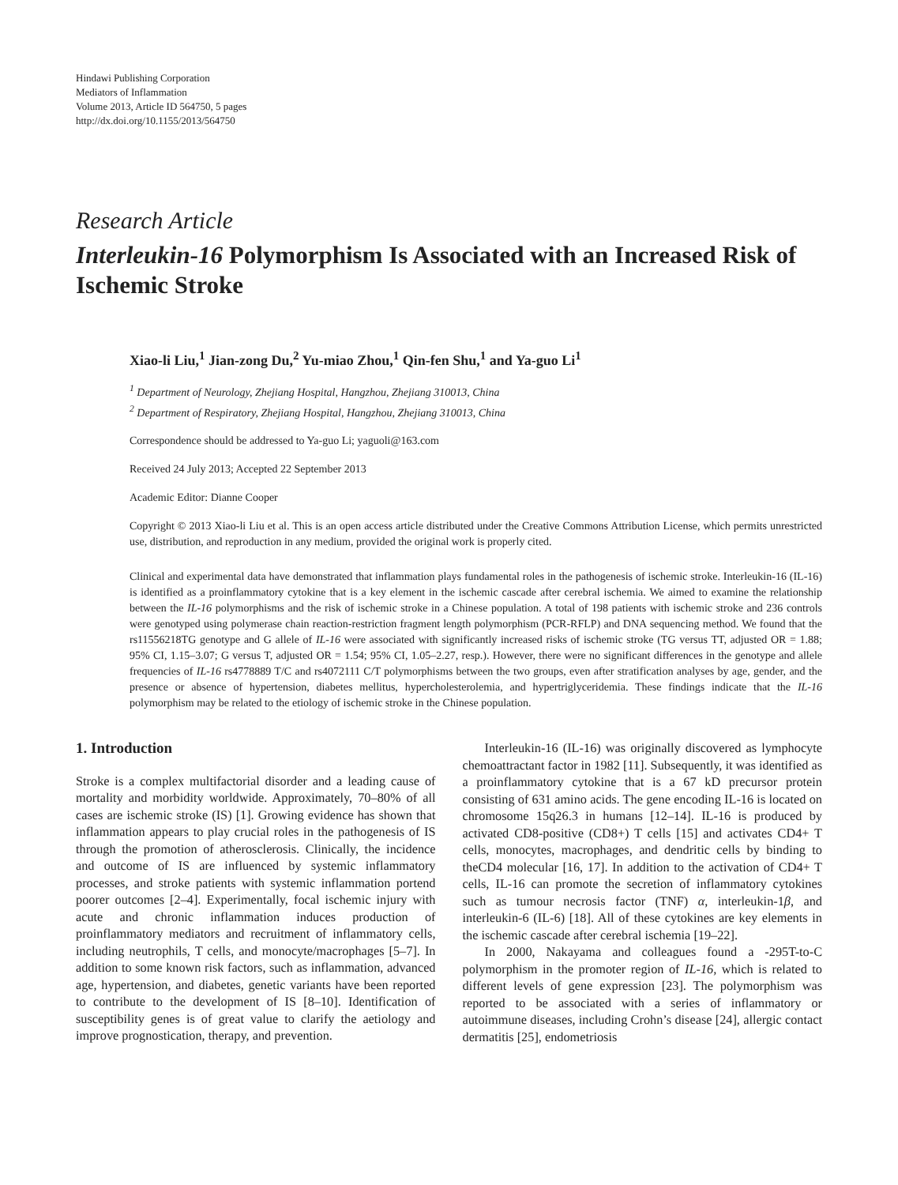Hindawi Publishing Corporation
Mediators of Inflammation
Volume 2013, Article ID 564750, 5 pages
http://dx.doi.org/10.1155/2013/564750
Research Article
Interleukin-16 Polymorphism Is Associated with an Increased Risk of Ischemic Stroke
Xiao-li Liu,<sup>1</sup> Jian-zong Du,<sup>2</sup> Yu-miao Zhou,<sup>1</sup> Qin-fen Shu,<sup>1</sup> and Ya-guo Li<sup>1</sup>
<sup>1</sup> Department of Neurology, Zhejiang Hospital, Hangzhou, Zhejiang 310013, China
<sup>2</sup> Department of Respiratory, Zhejiang Hospital, Hangzhou, Zhejiang 310013, China
Correspondence should be addressed to Ya-guo Li; yaguoli@163.com
Received 24 July 2013; Accepted 22 September 2013
Academic Editor: Dianne Cooper
Copyright © 2013 Xiao-li Liu et al. This is an open access article distributed under the Creative Commons Attribution License, which permits unrestricted use, distribution, and reproduction in any medium, provided the original work is properly cited.
Clinical and experimental data have demonstrated that inflammation plays fundamental roles in the pathogenesis of ischemic stroke. Interleukin-16 (IL-16) is identified as a proinflammatory cytokine that is a key element in the ischemic cascade after cerebral ischemia. We aimed to examine the relationship between the IL-16 polymorphisms and the risk of ischemic stroke in a Chinese population. A total of 198 patients with ischemic stroke and 236 controls were genotyped using polymerase chain reaction-restriction fragment length polymorphism (PCR-RFLP) and DNA sequencing method. We found that the rs11556218TG genotype and G allele of IL-16 were associated with significantly increased risks of ischemic stroke (TG versus TT, adjusted OR = 1.88; 95% CI, 1.15–3.07; G versus T, adjusted OR = 1.54; 95% CI, 1.05–2.27, resp.). However, there were no significant differences in the genotype and allele frequencies of IL-16 rs4778889 T/C and rs4072111 C/T polymorphisms between the two groups, even after stratification analyses by age, gender, and the presence or absence of hypertension, diabetes mellitus, hypercholesterolemia, and hypertriglyceridemia. These findings indicate that the IL-16 polymorphism may be related to the etiology of ischemic stroke in the Chinese population.
1. Introduction
Stroke is a complex multifactorial disorder and a leading cause of mortality and morbidity worldwide. Approximately, 70–80% of all cases are ischemic stroke (IS) [1]. Growing evidence has shown that inflammation appears to play crucial roles in the pathogenesis of IS through the promotion of atherosclerosis. Clinically, the incidence and outcome of IS are influenced by systemic inflammatory processes, and stroke patients with systemic inflammation portend poorer outcomes [2–4]. Experimentally, focal ischemic injury with acute and chronic inflammation induces production of proinflammatory mediators and recruitment of inflammatory cells, including neutrophils, T cells, and monocyte/macrophages [5–7]. In addition to some known risk factors, such as inflammation, advanced age, hypertension, and diabetes, genetic variants have been reported to contribute to the development of IS [8–10]. Identification of susceptibility genes is of great value to clarify the aetiology and improve prognostication, therapy, and prevention.
Interleukin-16 (IL-16) was originally discovered as lymphocyte chemoattractant factor in 1982 [11]. Subsequently, it was identified as a proinflammatory cytokine that is a 67 kD precursor protein consisting of 631 amino acids. The gene encoding IL-16 is located on chromosome 15q26.3 in humans [12–14]. IL-16 is produced by activated CD8-positive (CD8+) T cells [15] and activates CD4+ T cells, monocytes, macrophages, and dendritic cells by binding to theCD4 molecular [16, 17]. In addition to the activation of CD4+ T cells, IL-16 can promote the secretion of inflammatory cytokines such as tumour necrosis factor (TNF) α, interleukin-1β, and interleukin-6 (IL-6) [18]. All of these cytokines are key elements in the ischemic cascade after cerebral ischemia [19–22].
In 2000, Nakayama and colleagues found a -295T-to-C polymorphism in the promoter region of IL-16, which is related to different levels of gene expression [23]. The polymorphism was reported to be associated with a series of inflammatory or autoimmune diseases, including Crohn’s disease [24], allergic contact dermatitis [25], endometriosis